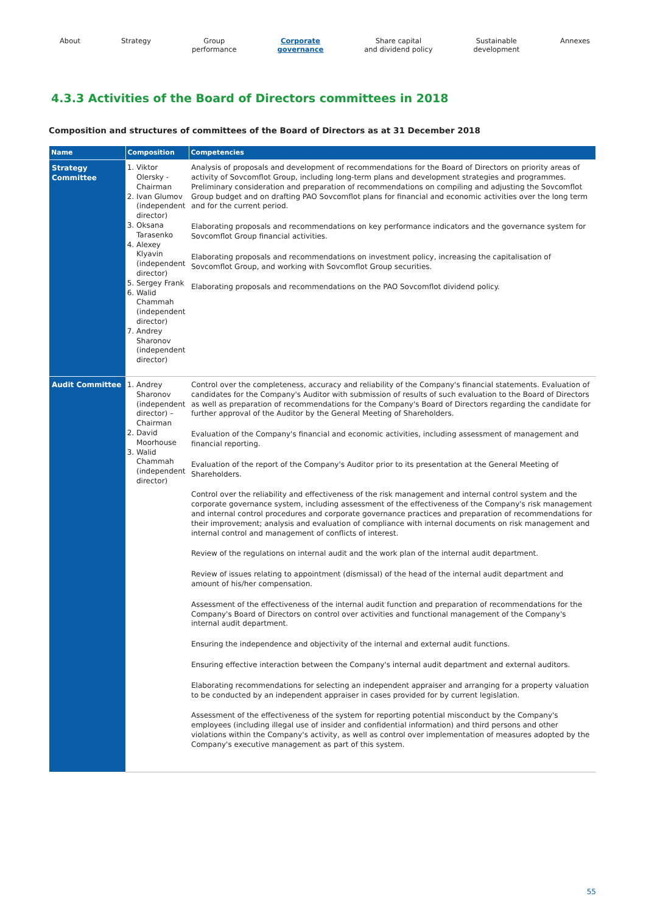About Strategy Group
performance
Corporate
governance
Share capital
and dividend policy
Sustainable
development
Annexes
4.3.3 Activities of the Board of Directors committees in 2018
Composition and structures of committees of the Board of Directors as at 31 December 2018
| Name | Composition | Competencies |
| --- | --- | --- |
| Strategy Committee | 1. Viktor Olersky - Chairman 2. Ivan Glumov (independent director) 3. Oksana Tarasenko 4. Alexey Klyavin (independent director) 5. Sergey Frank 6. Walid Chammah (independent director) 7. Andrey Sharonov (independent director) | Analysis of proposals and development of recommendations for the Board of Directors on priority areas of activity of Sovcomflot Group, including long-term plans and development strategies and programmes. Preliminary consideration and preparation of recommendations on compiling and adjusting the Sovcomflot Group budget and on drafting PAO Sovcomflot plans for financial and economic activities over the long term and for the current period. Elaborating proposals and recommendations on key performance indicators and the governance system for Sovcomflot Group financial activities. Elaborating proposals and recommendations on investment policy, increasing the capitalisation of Sovcomflot Group, and working with Sovcomflot Group securities. Elaborating proposals and recommendations on the PAO Sovcomflot dividend policy. |
| Audit Committee | 1. Andrey Sharonov (independent director) – Chairman 2. David Moorhouse 3. Walid Chammah (independent director) | Control over the completeness, accuracy and reliability of the Company's financial statements. Evaluation of candidates for the Company's Auditor with submission of results of such evaluation to the Board of Directors as well as preparation of recommendations for the Company's Board of Directors regarding the candidate for further approval of the Auditor by the General Meeting of Shareholders. Evaluation of the Company's financial and economic activities, including assessment of management and financial reporting. Evaluation of the report of the Company's Auditor prior to its presentation at the General Meeting of Shareholders. Control over the reliability and effectiveness of the risk management and internal control system and the corporate governance system, including assessment of the effectiveness of the Company's risk management and internal control procedures and corporate governance practices and preparation of recommendations for their improvement; analysis and evaluation of compliance with internal documents on risk management and internal control and management of conflicts of interest. Review of the regulations on internal audit and the work plan of the internal audit department. Review of issues relating to appointment (dismissal) of the head of the internal audit department and amount of his/her compensation. Assessment of the effectiveness of the internal audit function and preparation of recommendations for the Company's Board of Directors on control over activities and functional management of the Company's internal audit department. Ensuring the independence and objectivity of the internal and external audit functions. Ensuring effective interaction between the Company's internal audit department and external auditors. Elaborating recommendations for selecting an independent appraiser and arranging for a property valuation to be conducted by an independent appraiser in cases provided for by current legislation. Assessment of the effectiveness of the system for reporting potential misconduct by the Company's employees (including illegal use of insider and confidential information) and third persons and other violations within the Company's activity, as well as control over implementation of measures adopted by the Company's executive management as part of this system. |
55